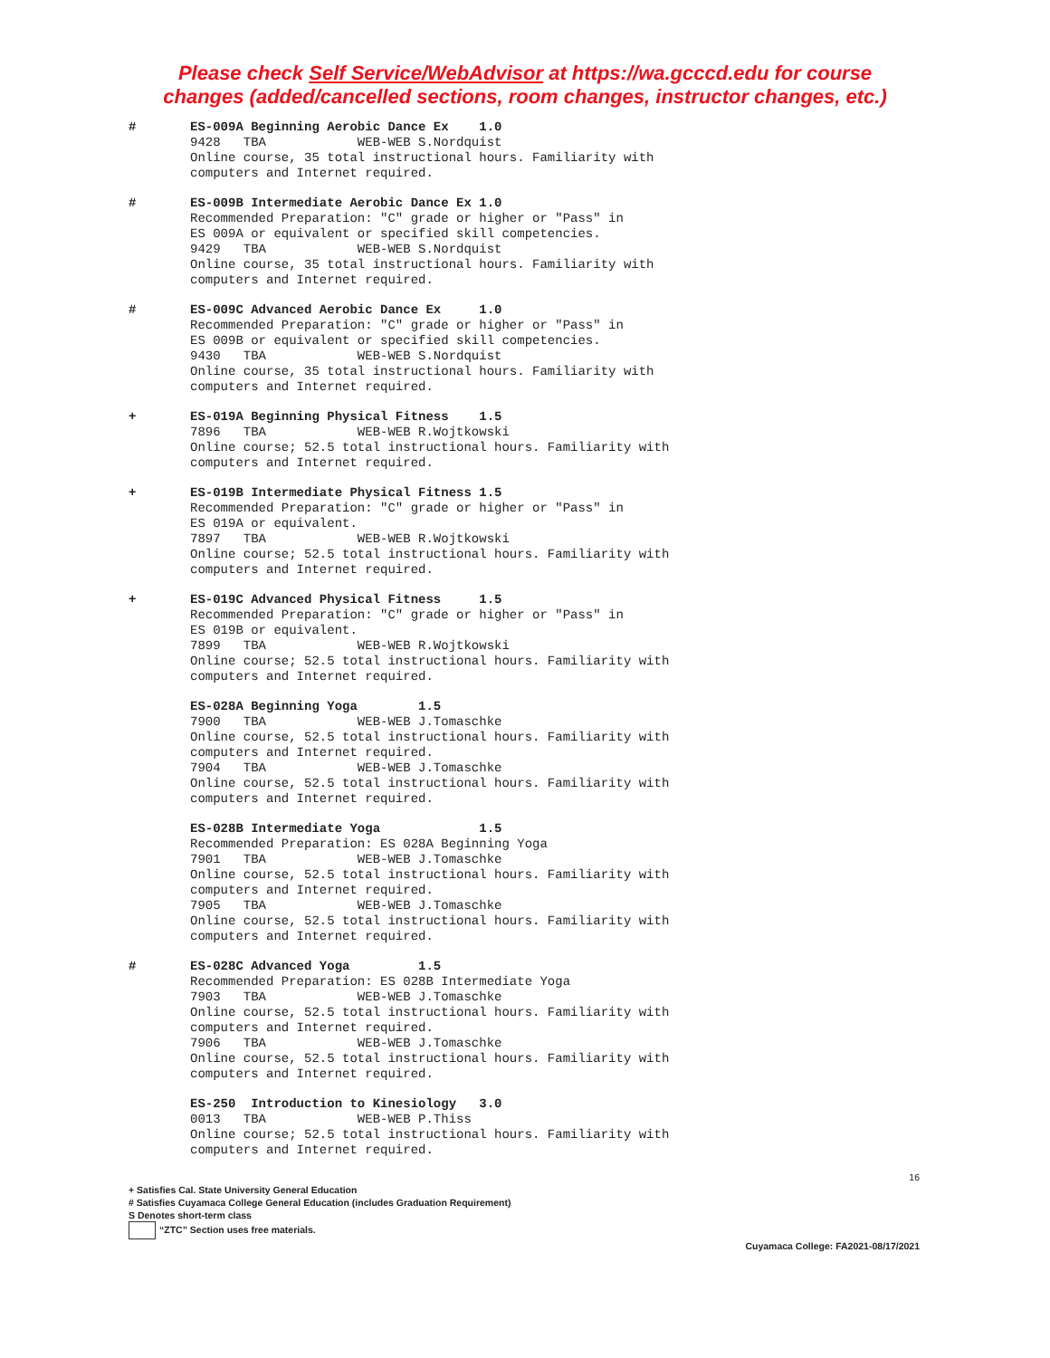Please check Self Service/WebAdvisor at https://wa.gcccd.edu for course
changes (added/cancelled sections, room changes, instructor changes, etc.)
# ES-009A Beginning Aerobic Dance Ex 1.0 9428 TBA WEB-WEB S.Nordquist Online course, 35 total instructional hours. Familiarity with computers and Internet required.
# ES-009B Intermediate Aerobic Dance Ex 1.0 Recommended Preparation: "C" grade or higher or "Pass" in ES 009A or equivalent or specified skill competencies. 9429 TBA WEB-WEB S.Nordquist Online course, 35 total instructional hours. Familiarity with computers and Internet required.
# ES-009C Advanced Aerobic Dance Ex 1.0 Recommended Preparation: "C" grade or higher or "Pass" in ES 009B or equivalent or specified skill competencies. 9430 TBA WEB-WEB S.Nordquist Online course, 35 total instructional hours. Familiarity with computers and Internet required.
+ ES-019A Beginning Physical Fitness 1.5 7896 TBA WEB-WEB R.Wojtkowski Online course; 52.5 total instructional hours. Familiarity with computers and Internet required.
+ ES-019B Intermediate Physical Fitness 1.5 Recommended Preparation: "C" grade or higher or "Pass" in ES 019A or equivalent. 7897 TBA WEB-WEB R.Wojtkowski Online course; 52.5 total instructional hours. Familiarity with computers and Internet required.
+ ES-019C Advanced Physical Fitness 1.5 Recommended Preparation: "C" grade or higher or "Pass" in ES 019B or equivalent. 7899 TBA WEB-WEB R.Wojtkowski Online course; 52.5 total instructional hours. Familiarity with computers and Internet required.
ES-028A Beginning Yoga 1.5 7900 TBA WEB-WEB J.Tomaschke Online course, 52.5 total instructional hours. Familiarity with computers and Internet required. 7904 TBA WEB-WEB J.Tomaschke Online course, 52.5 total instructional hours. Familiarity with computers and Internet required.
ES-028B Intermediate Yoga 1.5 Recommended Preparation: ES 028A Beginning Yoga 7901 TBA WEB-WEB J.Tomaschke Online course, 52.5 total instructional hours. Familiarity with computers and Internet required. 7905 TBA WEB-WEB J.Tomaschke Online course, 52.5 total instructional hours. Familiarity with computers and Internet required.
# ES-028C Advanced Yoga 1.5 Recommended Preparation: ES 028B Intermediate Yoga 7903 TBA WEB-WEB J.Tomaschke Online course, 52.5 total instructional hours. Familiarity with computers and Internet required. 7906 TBA WEB-WEB J.Tomaschke Online course, 52.5 total instructional hours. Familiarity with computers and Internet required.
ES-250 Introduction to Kinesiology 3.0 0013 TBA WEB-WEB P.Thiss Online course; 52.5 total instructional hours. Familiarity with computers and Internet required.
16
+ Satisfies Cal. State University General Education
# Satisfies Cuyamaca College General Education (includes Graduation Requirement)
S Denotes short-term class
“ZTC” Section uses free materials.
Cuyamaca College: FA2021-08/17/2021